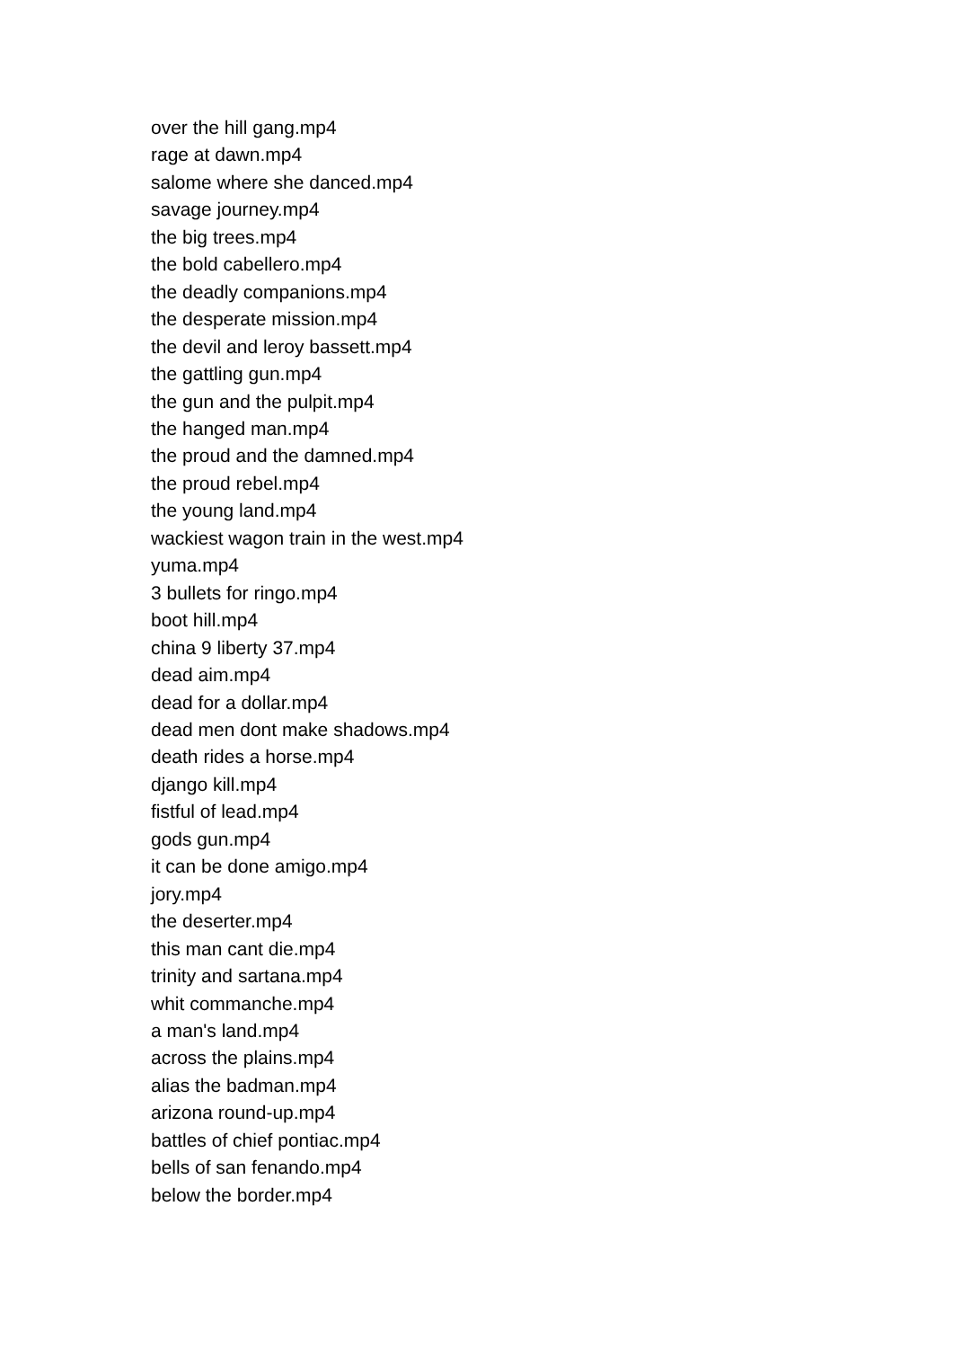over the hill gang.mp4
rage at dawn.mp4
salome where she danced.mp4
savage journey.mp4
the big trees.mp4
the bold cabellero.mp4
the deadly companions.mp4
the desperate mission.mp4
the devil and leroy bassett.mp4
the gattling gun.mp4
the gun and the pulpit.mp4
the hanged man.mp4
the proud and the damned.mp4
the proud rebel.mp4
the young land.mp4
wackiest wagon train in the west.mp4
yuma.mp4
3 bullets for ringo.mp4
boot hill.mp4
china 9 liberty 37.mp4
dead aim.mp4
dead for a dollar.mp4
dead men dont make shadows.mp4
death rides a horse.mp4
django kill.mp4
fistful of lead.mp4
gods gun.mp4
it can be done amigo.mp4
jory.mp4
the deserter.mp4
this man cant die.mp4
trinity and sartana.mp4
whit commanche.mp4
a man's land.mp4
across the plains.mp4
alias the badman.mp4
arizona round-up.mp4
battles of chief pontiac.mp4
bells of san fenando.mp4
below the border.mp4